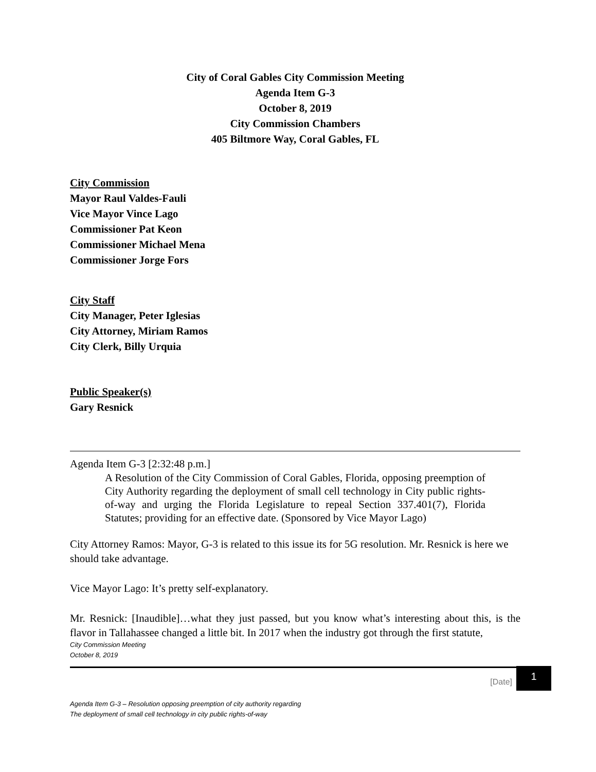City of Coral Gables City Commission Meeting
Agenda Item G-3
October 8, 2019
City Commission Chambers
405 Biltmore Way, Coral Gables, FL
City Commission
Mayor Raul Valdes-Fauli
Vice Mayor Vince Lago
Commissioner Pat Keon
Commissioner Michael Mena
Commissioner Jorge Fors
City Staff
City Manager, Peter Iglesias
City Attorney, Miriam Ramos
City Clerk, Billy Urquia
Public Speaker(s)
Gary Resnick
Agenda Item G-3 [2:32:48 p.m.]
A Resolution of the City Commission of Coral Gables, Florida, opposing preemption of City Authority regarding the deployment of small cell technology in City public rights-of-way and urging the Florida Legislature to repeal Section 337.401(7), Florida Statutes; providing for an effective date. (Sponsored by Vice Mayor Lago)
City Attorney Ramos: Mayor, G-3 is related to this issue its for 5G resolution. Mr. Resnick is here we should take advantage.
Vice Mayor Lago: It’s pretty self-explanatory.
Mr. Resnick: [Inaudible]…what they just passed, but you know what’s interesting about this, is the flavor in Tallahassee changed a little bit. In 2017 when the industry got through the first statute,
City Commission Meeting
October 8, 2019
1
[Date]
Agenda Item G-3 – Resolution opposing preemption of city authority regarding
The deployment of small cell technology in city public rights-of-way